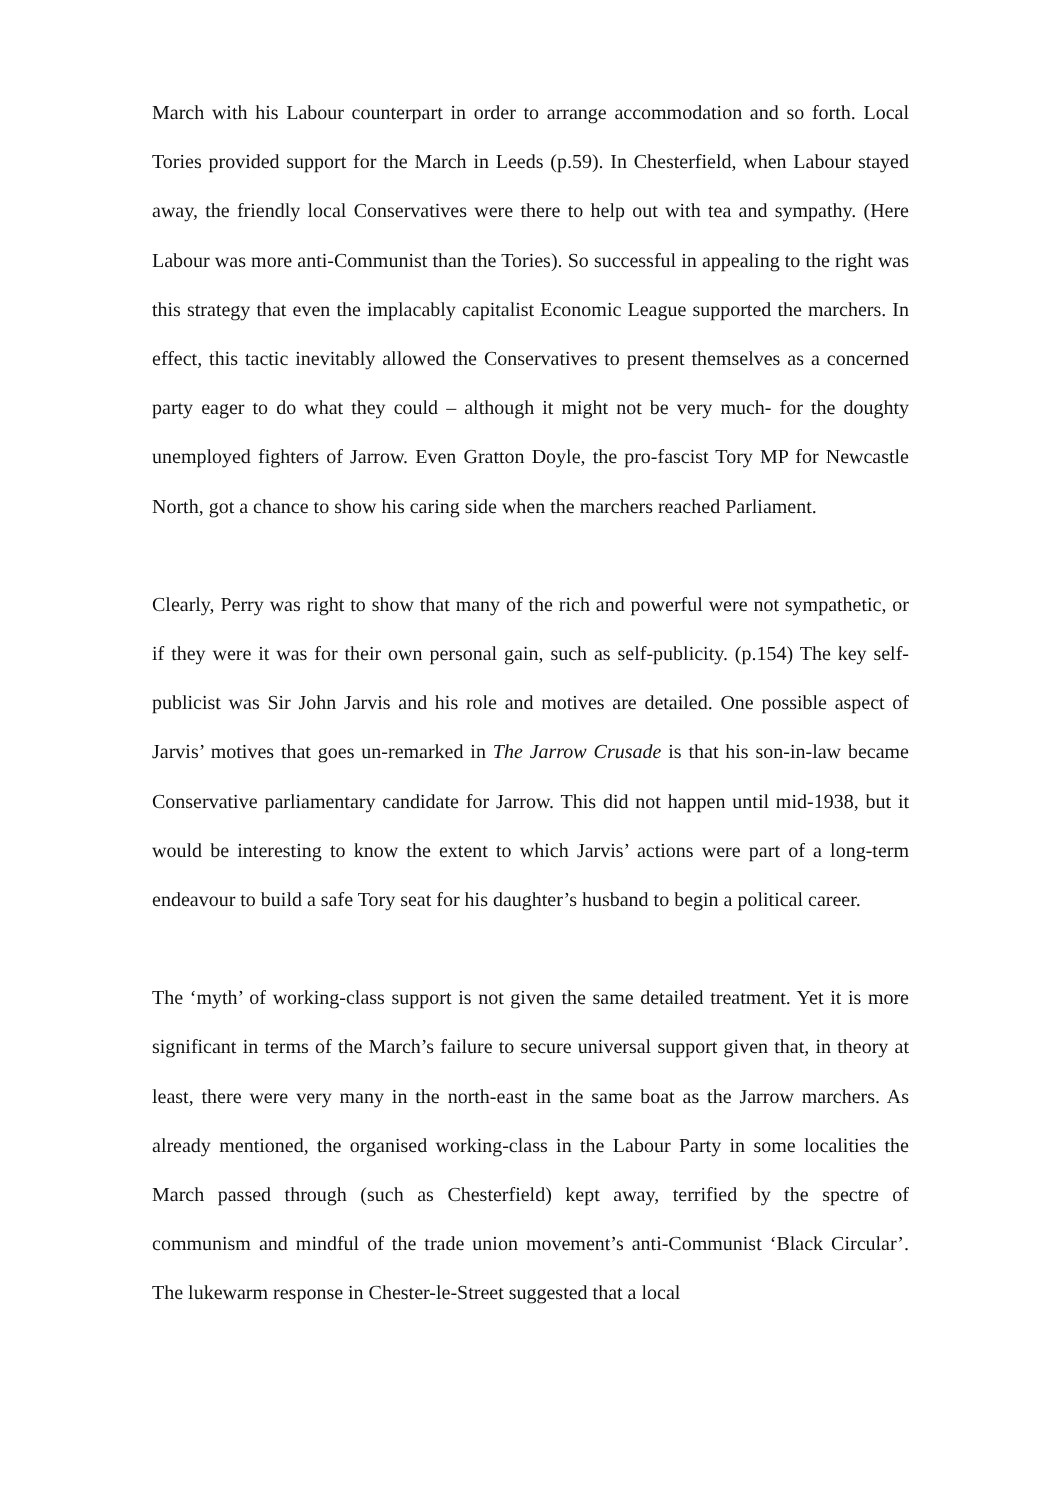March with his Labour counterpart in order to arrange accommodation and so forth. Local Tories provided support for the March in Leeds (p.59). In Chesterfield, when Labour stayed away, the friendly local Conservatives were there to help out with tea and sympathy. (Here Labour was more anti-Communist than the Tories). So successful in appealing to the right was this strategy that even the implacably capitalist Economic League supported the marchers. In effect, this tactic inevitably allowed the Conservatives to present themselves as a concerned party eager to do what they could – although it might not be very much- for the doughty unemployed fighters of Jarrow. Even Gratton Doyle, the pro-fascist Tory MP for Newcastle North, got a chance to show his caring side when the marchers reached Parliament.
Clearly, Perry was right to show that many of the rich and powerful were not sympathetic, or if they were it was for their own personal gain, such as self-publicity. (p.154) The key self-publicist was Sir John Jarvis and his role and motives are detailed. One possible aspect of Jarvis’ motives that goes un-remarked in The Jarrow Crusade is that his son-in-law became Conservative parliamentary candidate for Jarrow. This did not happen until mid-1938, but it would be interesting to know the extent to which Jarvis’ actions were part of a long-term endeavour to build a safe Tory seat for his daughter’s husband to begin a political career.
The ‘myth’ of working-class support is not given the same detailed treatment. Yet it is more significant in terms of the March’s failure to secure universal support given that, in theory at least, there were very many in the north-east in the same boat as the Jarrow marchers. As already mentioned, the organised working-class in the Labour Party in some localities the March passed through (such as Chesterfield) kept away, terrified by the spectre of communism and mindful of the trade union movement’s anti-Communist ‘Black Circular’. The lukewarm response in Chester-le-Street suggested that a local